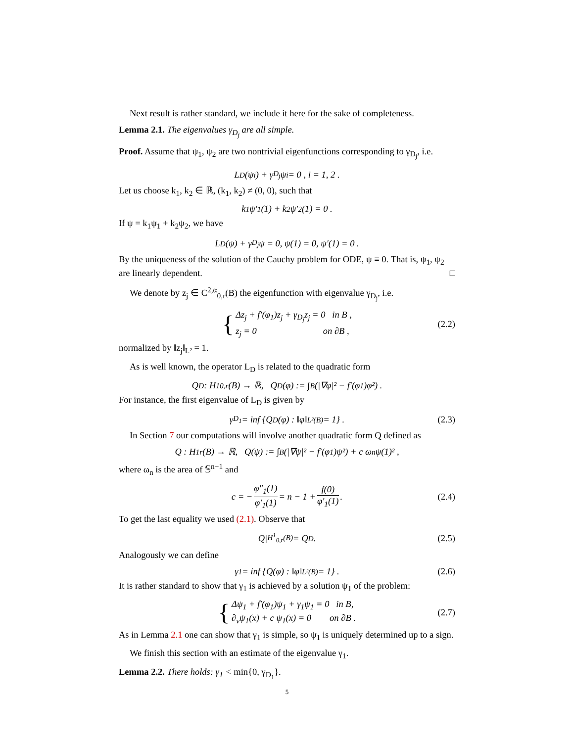Next result is rather standard, we include it here for the sake of completeness.
Lemma 2.1. The eigenvalues γ<sub>D<sub>j</sub></sub> are all simple.
Proof. Assume that ψ<sub>1</sub>, ψ<sub>2</sub> are two nontrivial eigenfunctions corresponding to γ<sub>D<sub>j</sub></sub>, i.e.
L<sub>D</sub>(ψ<sub>i</sub>) + γ<sub>D<sub>j</sub></sub>ψ<sub>i</sub> = 0 , i = 1, 2 .
Let us choose k<sub>1</sub>, k<sub>2</sub> ∈ ℝ, (k<sub>1</sub>, k<sub>2</sub>) ≠ (0, 0), such that
k<sub>1</sub>ψ′<sub>1</sub>(1) + k<sub>2</sub>ψ′<sub>2</sub>(1) = 0 .
If ψ = k<sub>1</sub>ψ<sub>1</sub> + k<sub>2</sub>ψ<sub>2</sub>, we have
L<sub>D</sub>(ψ) + γ<sub>D<sub>j</sub></sub>ψ = 0, ψ(1) = 0, ψ′(1) = 0 .
By the uniqueness of the solution of the Cauchy problem for ODE, ψ ≡ 0. That is, ψ<sub>1</sub>, ψ<sub>2</sub> are linearly dependent. □
We denote by z<sub>j</sub> ∈ C<sup>2,α</sup><sub>0,r</sub>(B) the eigenfunction with eigenvalue γ<sub>D<sub>j</sub></sub>, i.e.
{ Δz<sub>j</sub> + f′(φ<sub>1</sub>)z<sub>j</sub> + γ<sub>D<sub>j</sub></sub>z<sub>j</sub> = 0 in B ,
z<sub>j</sub> = 0 on ∂B , (2.2)
normalized by ‖z<sub>j</sub>‖<sub>L²</sub> = 1.
As is well known, the operator L<sub>D</sub> is related to the quadratic form
Q<sub>D</sub> : H<sup>1</sup><sub>0,r</sub>(B) → ℝ, Q<sub>D</sub>(φ) := ∫<sub>B</sub> (|∇φ|² − f′(φ<sub>1</sub>)φ²) .
For instance, the first eigenvalue of L<sub>D</sub> is given by
γ<sub>D<sub>1</sub></sub> = inf {Q<sub>D</sub>(φ) : ‖φ‖<sub>L²(B)</sub> = 1} . (2.3)
In Section 7 our computations will involve another quadratic form Q defined as
Q : H<sup>1</sup><sub>r</sub>(B) → ℝ, Q(ψ) := ∫<sub>B</sub> (|∇ψ|² − f′(φ<sub>1</sub>)ψ²) + c ω<sub>n</sub>ψ(1)² ,
where ω<sub>n</sub> is the area of 𝕊<sup>n−1</sup> and
c = − φ″<sub>1</sub>(1) φ′<sub>1</sub>(1) = n − 1 + f(0) φ′<sub>1</sub>(1) . (2.4)
To get the last equality we used (2.1). Observe that
Q|<sub>H<sup>1</sup><sub>0,r</sub>(B)</sub> = Q<sub>D</sub> . (2.5)
Analogously we can define
γ<sub>1</sub> = inf {Q(φ) : ‖φ‖<sub>L²(B)</sub> = 1} . (2.6)
It is rather standard to show that γ<sub>1</sub> is achieved by a solution ψ<sub>1</sub> of the problem:
{ Δψ<sub>1</sub> + f′(φ<sub>1</sub>)ψ<sub>1</sub> + γ<sub>1</sub>ψ<sub>1</sub> = 0 in B,
∂<sub>ν</sub>ψ<sub>1</sub>(x) + c ψ<sub>1</sub>(x) = 0 on ∂B . (2.7)
As in Lemma 2.1 one can show that γ<sub>1</sub> is simple, so ψ<sub>1</sub> is uniquely determined up to a sign.
We finish this section with an estimate of the eigenvalue γ<sub>1</sub>.
Lemma 2.2. There holds: γ<sub>1</sub> < min{0, γ<sub>D<sub>1</sub></sub>}.
5